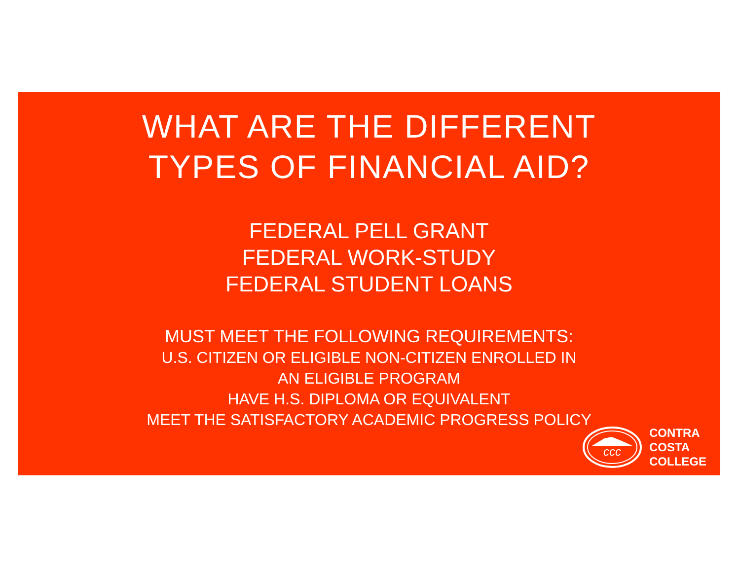WHAT ARE THE DIFFERENT
TYPES OF FINANCIAL AID?
FEDERAL PELL GRANT
FEDERAL WORK-STUDY
FEDERAL STUDENT LOANS
MUST MEET THE FOLLOWING REQUIREMENTS:
U.S. CITIZEN OR ELIGIBLE NON-CITIZEN ENROLLED IN
AN ELIGIBLE PROGRAM
HAVE H.S. DIPLOMA OR EQUIVALENT
MEET THE SATISFACTORY ACADEMIC PROGRESS POLICY
ccc
CONTRA
COSTA
COLLEGE